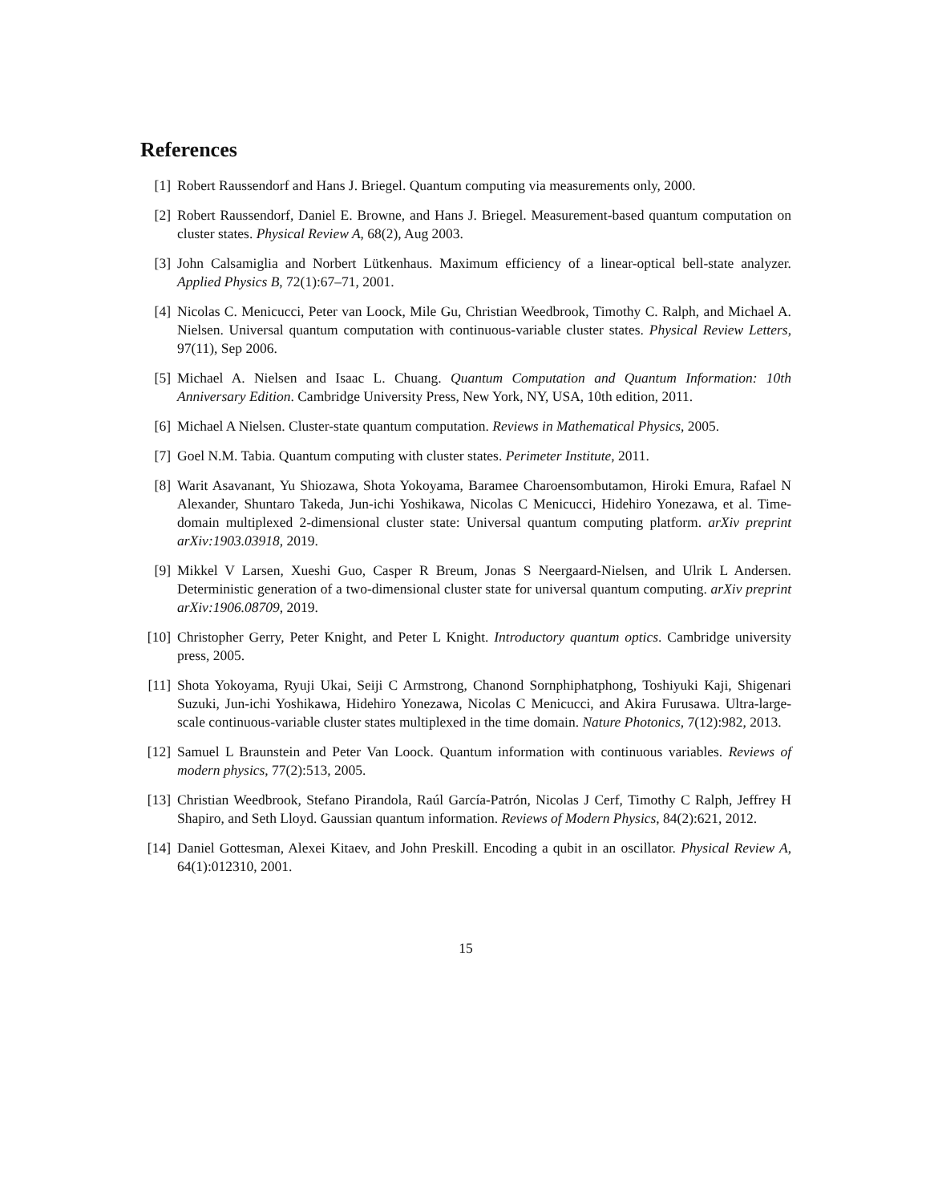References
[1] Robert Raussendorf and Hans J. Briegel. Quantum computing via measurements only, 2000.
[2] Robert Raussendorf, Daniel E. Browne, and Hans J. Briegel. Measurement-based quantum computation on cluster states. Physical Review A, 68(2), Aug 2003.
[3] John Calsamiglia and Norbert Lütkenhaus. Maximum efficiency of a linear-optical bell-state analyzer. Applied Physics B, 72(1):67–71, 2001.
[4] Nicolas C. Menicucci, Peter van Loock, Mile Gu, Christian Weedbrook, Timothy C. Ralph, and Michael A. Nielsen. Universal quantum computation with continuous-variable cluster states. Physical Review Letters, 97(11), Sep 2006.
[5] Michael A. Nielsen and Isaac L. Chuang. Quantum Computation and Quantum Information: 10th Anniversary Edition. Cambridge University Press, New York, NY, USA, 10th edition, 2011.
[6] Michael A Nielsen. Cluster-state quantum computation. Reviews in Mathematical Physics, 2005.
[7] Goel N.M. Tabia. Quantum computing with cluster states. Perimeter Institute, 2011.
[8] Warit Asavanant, Yu Shiozawa, Shota Yokoyama, Baramee Charoensombutamon, Hiroki Emura, Rafael N Alexander, Shuntaro Takeda, Jun-ichi Yoshikawa, Nicolas C Menicucci, Hidehiro Yonezawa, et al. Time-domain multiplexed 2-dimensional cluster state: Universal quantum computing platform. arXiv preprint arXiv:1903.03918, 2019.
[9] Mikkel V Larsen, Xueshi Guo, Casper R Breum, Jonas S Neergaard-Nielsen, and Ulrik L Andersen. Deterministic generation of a two-dimensional cluster state for universal quantum computing. arXiv preprint arXiv:1906.08709, 2019.
[10]
Christopher Gerry, Peter Knight, and Peter L Knight. Introductory quantum optics. Cambridge university press, 2005.
[11]
Shota Yokoyama, Ryuji Ukai, Seiji C Armstrong, Chanond Sornphiphatphong, Toshiyuki Kaji, Shigenari Suzuki, Jun-ichi Yoshikawa, Hidehiro Yonezawa, Nicolas C Menicucci, and Akira Furusawa. Ultra-large-scale continuous-variable cluster states multiplexed in the time domain. Nature Photonics, 7(12):982, 2013.
[12]
Samuel L Braunstein and Peter Van Loock. Quantum information with continuous variables. Reviews of modern physics, 77(2):513, 2005.
[13]
Christian Weedbrook, Stefano Pirandola, Raúl García-Patrón, Nicolas J Cerf, Timothy C Ralph, Jeffrey H Shapiro, and Seth Lloyd. Gaussian quantum information. Reviews of Modern Physics, 84(2):621, 2012.
[14]
Daniel Gottesman, Alexei Kitaev, and John Preskill. Encoding a qubit in an oscillator. Physical Review A, 64(1):012310, 2001.
15